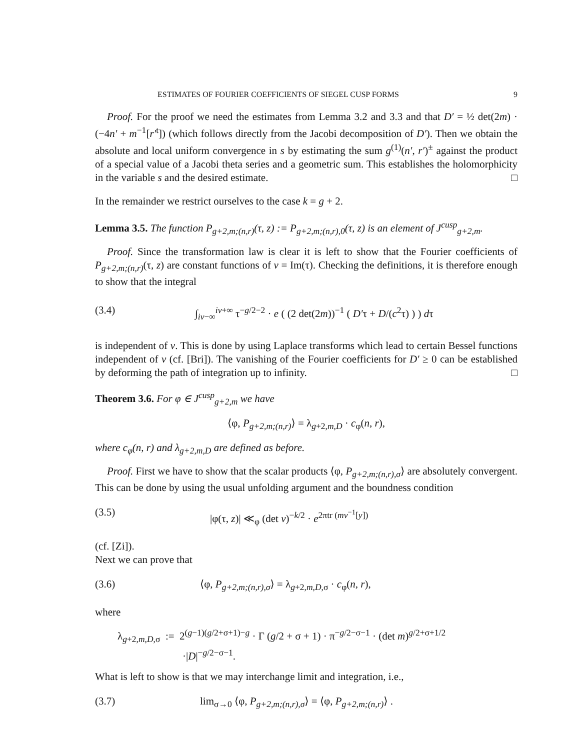ESTIMATES OF FOURIER COEFFICIENTS OF SIEGEL CUSP FORMS 9
Proof. For the proof we need the estimates from Lemma 3.2 and 3.3 and that D′ = ½ det(2m) · (−4n′ + m<sup>−1</sup>[r′<sup>t</sup>]) (which follows directly from the Jacobi decomposition of D′). Then we obtain the absolute and local uniform convergence in s by estimating the sum g<sup>(1)</sup>(n′, r′)<sup>±</sup> against the product of a special value of a Jacobi theta series and a geometric sum. This establishes the holomorphicity in the variable s and the desired estimate. □
In the remainder we restrict ourselves to the case k = g + 2.
Lemma 3.5. The function P<sub>g+2,m;(n,r)</sub>(τ, z) := P<sub>g+2,m;(n,r),0</sub>(τ, z) is an element of J<sup>cusp</sup><sub>g+2,m</sub>.
Proof. Since the transformation law is clear it is left to show that the Fourier coefficients of P<sub>g+2,m;(n,r)</sub>(τ, z) are constant functions of v = Im(τ). Checking the definitions, it is therefore enough to show that the integral
(3.4) ∫<sub>iv−∞</sub><sup>iv+∞</sup> τ<sup>−g/2−2</sup> · e ( (2 det(2m))<sup>−1</sup> ( D′τ + D/(c<sup>2</sup>τ) ) ) dτ
is independent of v. This is done by using Laplace transforms which lead to certain Bessel functions independent of v (cf. [Bri]). The vanishing of the Fourier coefficients for D′ ≥ 0 can be established by deforming the path of integration up to infinity. □
Theorem 3.6. For φ ∈ J<sup>cusp</sup><sub>g+2,m</sub> we have
⟨φ, P<sub>g+2,m;(n,r)</sub>⟩ = λ<sub>g+2,m,D</sub> · c<sub>φ</sub>(n, r),
where c<sub>φ</sub>(n, r) and λ<sub>g+2,m,D</sub> are defined as before.
Proof. First we have to show that the scalar products ⟨φ, P<sub>g+2,m;(n,r),σ</sub>⟩ are absolutely convergent. This can be done by using the usual unfolding argument and the boundness condition
(3.5) |φ(τ, z)| ≪<sub>φ</sub> (det v)<sup>−k/2</sup> · e<sup>2πtr (mv<sup>−1</sup>[y])</sup>
(cf. [Zi]).
Next we can prove that
(3.6) ⟨φ, P<sub>g+2,m;(n,r),σ</sub>⟩ = λ<sub>g+2,m,D,σ</sub> · c<sub>φ</sub>(n, r),
where
λ<sub>g+2,m,D,σ</sub> := 2<sup>(g−1)(g/2+σ+1)−g</sup> · Γ (g/2 + σ + 1) · π<sup>−g/2−σ−1</sup> · (det m)<sup>g/2+σ+1/2</sup>
·|D|<sup>−g/2−σ−1</sup>.
What is left to show is that we may interchange limit and integration, i.e.,
(3.7) lim<sub>σ→0</sub> ⟨φ, P<sub>g+2,m;(n,r),σ</sub>⟩ = ⟨φ, P<sub>g+2,m;(n,r)</sub>⟩ .